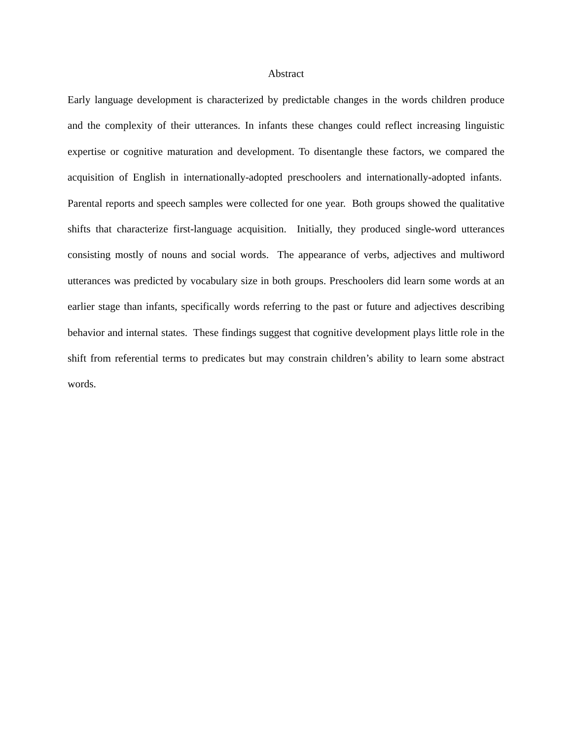Abstract
Early language development is characterized by predictable changes in the words children produce and the complexity of their utterances. In infants these changes could reflect increasing linguistic expertise or cognitive maturation and development. To disentangle these factors, we compared the acquisition of English in internationally-adopted preschoolers and internationally-adopted infants. Parental reports and speech samples were collected for one year. Both groups showed the qualitative shifts that characterize first-language acquisition. Initially, they produced single-word utterances consisting mostly of nouns and social words. The appearance of verbs, adjectives and multiword utterances was predicted by vocabulary size in both groups. Preschoolers did learn some words at an earlier stage than infants, specifically words referring to the past or future and adjectives describing behavior and internal states. These findings suggest that cognitive development plays little role in the shift from referential terms to predicates but may constrain children’s ability to learn some abstract words.